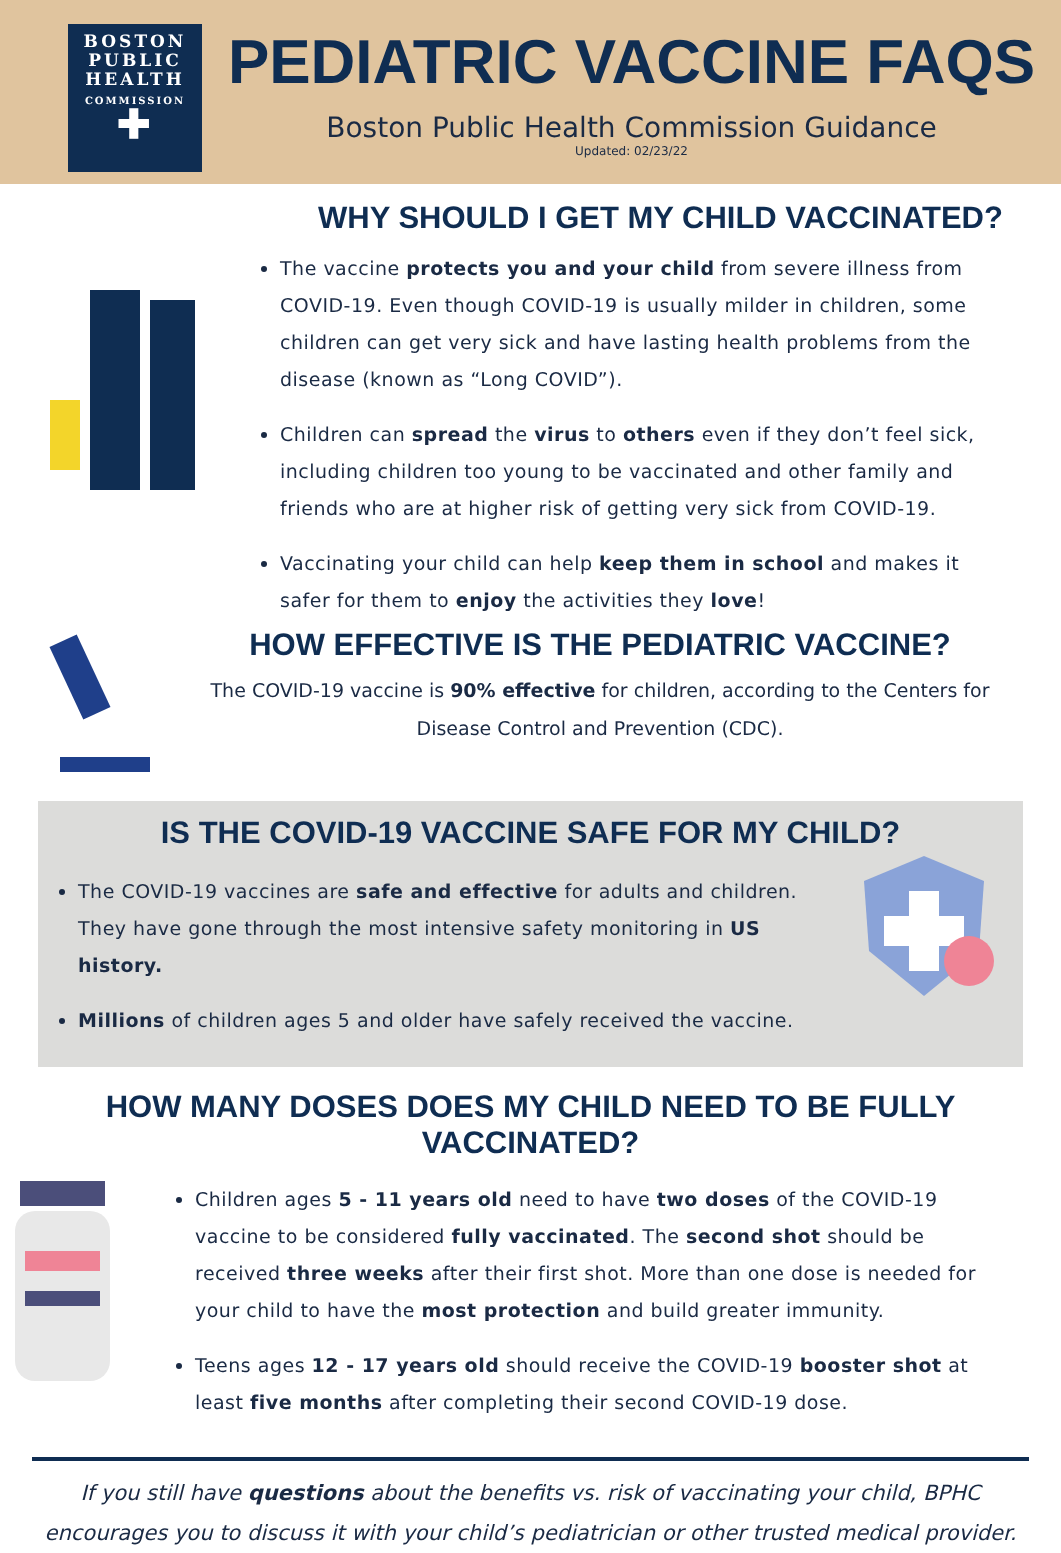BOSTON
PUBLIC
HEALTH
COMMISSION
✚
PEDIATRIC VACCINE FAQS
Boston Public Health Commission Guidance
Updated: 02/23/22
WHY SHOULD I GET MY CHILD VACCINATED?
The vaccine protects you and your child from severe illness from COVID-19. Even though COVID-19 is usually milder in children, some children can get very sick and have lasting health problems from the disease (known as “Long COVID”).
Children can spread the virus to others even if they don’t feel sick, including children too young to be vaccinated and other family and friends who are at higher risk of getting very sick from COVID-19.
Vaccinating your child can help keep them in school and makes it safer for them to enjoy the activities they love!
HOW EFFECTIVE IS THE PEDIATRIC VACCINE?
The COVID-19 vaccine is 90% effective for children, according to the Centers for Disease Control and Prevention (CDC).
IS THE COVID-19 VACCINE SAFE FOR MY CHILD?
The COVID-19 vaccines are safe and effective for adults and children. They have gone through the most intensive safety monitoring in US history.
Millions of children ages 5 and older have safely received the vaccine.
HOW MANY DOSES DOES MY CHILD NEED TO BE FULLY VACCINATED?
Children ages 5 - 11 years old need to have two doses of the COVID-19 vaccine to be considered fully vaccinated. The second shot should be received three weeks after their first shot. More than one dose is needed for your child to have the most protection and build greater immunity.
Teens ages 12 - 17 years old should receive the COVID-19 booster shot at least five months after completing their second COVID-19 dose.
If you still have questions about the benefits vs. risk of vaccinating your child, BPHC encourages you to discuss it with your child’s pediatrician or other trusted medical provider.